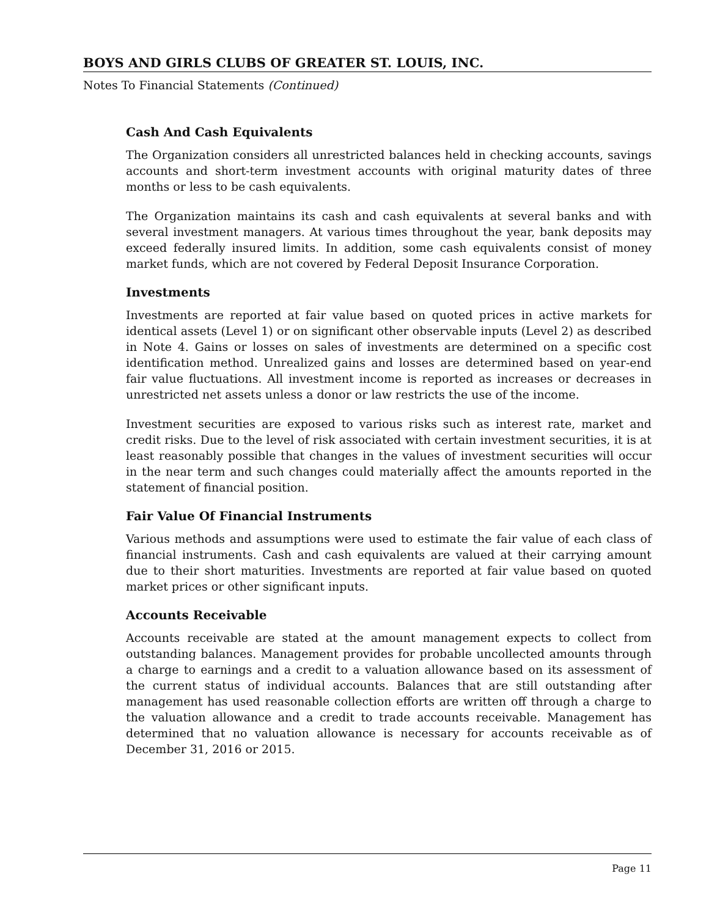BOYS AND GIRLS CLUBS OF GREATER ST. LOUIS, INC.
Notes To Financial Statements (Continued)
Cash And Cash Equivalents
The Organization considers all unrestricted balances held in checking accounts, savings accounts and short-term investment accounts with original maturity dates of three months or less to be cash equivalents.
The Organization maintains its cash and cash equivalents at several banks and with several investment managers. At various times throughout the year, bank deposits may exceed federally insured limits. In addition, some cash equivalents consist of money market funds, which are not covered by Federal Deposit Insurance Corporation.
Investments
Investments are reported at fair value based on quoted prices in active markets for identical assets (Level 1) or on significant other observable inputs (Level 2) as described in Note 4. Gains or losses on sales of investments are determined on a specific cost identification method. Unrealized gains and losses are determined based on year-end fair value fluctuations. All investment income is reported as increases or decreases in unrestricted net assets unless a donor or law restricts the use of the income.
Investment securities are exposed to various risks such as interest rate, market and credit risks. Due to the level of risk associated with certain investment securities, it is at least reasonably possible that changes in the values of investment securities will occur in the near term and such changes could materially affect the amounts reported in the statement of financial position.
Fair Value Of Financial Instruments
Various methods and assumptions were used to estimate the fair value of each class of financial instruments. Cash and cash equivalents are valued at their carrying amount due to their short maturities. Investments are reported at fair value based on quoted market prices or other significant inputs.
Accounts Receivable
Accounts receivable are stated at the amount management expects to collect from outstanding balances. Management provides for probable uncollected amounts through a charge to earnings and a credit to a valuation allowance based on its assessment of the current status of individual accounts. Balances that are still outstanding after management has used reasonable collection efforts are written off through a charge to the valuation allowance and a credit to trade accounts receivable. Management has determined that no valuation allowance is necessary for accounts receivable as of December 31, 2016 or 2015.
Page 11